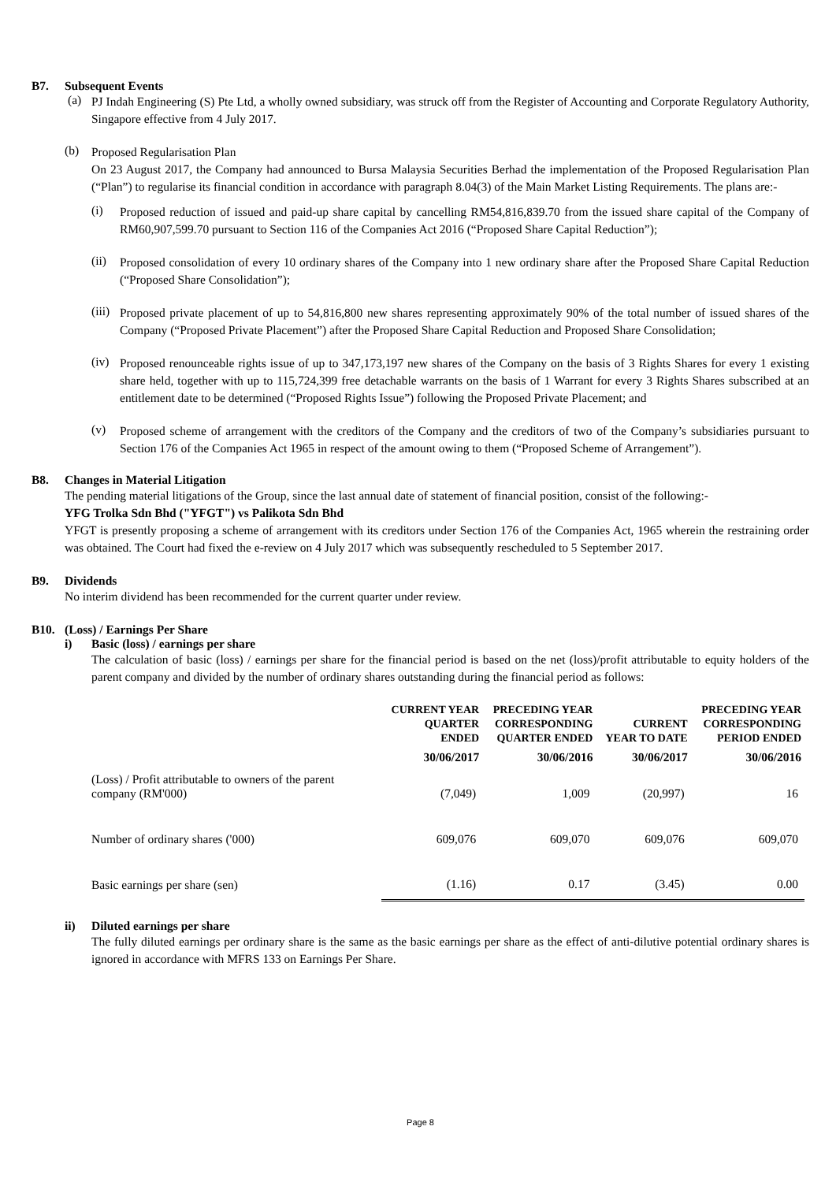B7. Subsequent Events
(a)
PJ Indah Engineering (S) Pte Ltd, a wholly owned subsidiary, was struck off from the Register of Accounting and Corporate Regulatory Authority, Singapore effective from 4 July 2017.
(b)
Proposed Regularisation Plan
On 23 August 2017, the Company had announced to Bursa Malaysia Securities Berhad the implementation of the Proposed Regularisation Plan (“Plan”) to regularise its financial condition in accordance with paragraph 8.04(3) of the Main Market Listing Requirements. The plans are:-
(i)
Proposed reduction of issued and paid-up share capital by cancelling RM54,816,839.70 from the issued share capital of the Company of RM60,907,599.70 pursuant to Section 116 of the Companies Act 2016 (“Proposed Share Capital Reduction”);
(ii)
Proposed consolidation of every 10 ordinary shares of the Company into 1 new ordinary share after the Proposed Share Capital Reduction (“Proposed Share Consolidation”);
(iii)
Proposed private placement of up to 54,816,800 new shares representing approximately 90% of the total number of issued shares of the Company (“Proposed Private Placement”) after the Proposed Share Capital Reduction and Proposed Share Consolidation;
(iv)
Proposed renounceable rights issue of up to 347,173,197 new shares of the Company on the basis of 3 Rights Shares for every 1 existing share held, together with up to 115,724,399 free detachable warrants on the basis of 1 Warrant for every 3 Rights Shares subscribed at an entitlement date to be determined (“Proposed Rights Issue”) following the Proposed Private Placement; and
(v)
Proposed scheme of arrangement with the creditors of the Company and the creditors of two of the Company’s subsidiaries pursuant to Section 176 of the Companies Act 1965 in respect of the amount owing to them (“Proposed Scheme of Arrangement”).
B8. Changes in Material Litigation
The pending material litigations of the Group, since the last annual date of statement of financial position, consist of the following:-
YFG Trolka Sdn Bhd ("YFGT") vs Palikota Sdn Bhd
YFGT is presently proposing a scheme of arrangement with its creditors under Section 176 of the Companies Act, 1965 wherein the restraining order was obtained. The Court had fixed the e-review on 4 July 2017 which was subsequently rescheduled to 5 September 2017.
B9. Dividends
No interim dividend has been recommended for the current quarter under review.
B10. (Loss) / Earnings Per Share
i) Basic (loss) / earnings per share
The calculation of basic (loss) / earnings per share for the financial period is based on the net (loss)/profit attributable to equity holders of the parent company and divided by the number of ordinary shares outstanding during the financial period as follows:
| | CURRENT YEAR QUARTER ENDED | PRECEDING YEAR CORRESPONDING QUARTER ENDED | CURRENT YEAR TO DATE | PRECEDING YEAR CORRESPONDING PERIOD ENDED |
| --- | --- | --- | --- | --- |
| | 30/06/2017 | 30/06/2016 | 30/06/2017 | 30/06/2016 |
| (Loss) / Profit attributable to owners of the parent company (RM'000) | (7,049) | 1,009 | (20,997) | 16 |
| Number of ordinary shares ('000) | 609,076 | 609,070 | 609,076 | 609,070 |
| Basic earnings per share (sen) | (1.16) | 0.17 | (3.45) | 0.00 |
ii) Diluted earnings per share
The fully diluted earnings per ordinary share is the same as the basic earnings per share as the effect of anti-dilutive potential ordinary shares is ignored in accordance with MFRS 133 on Earnings Per Share.
Page 8